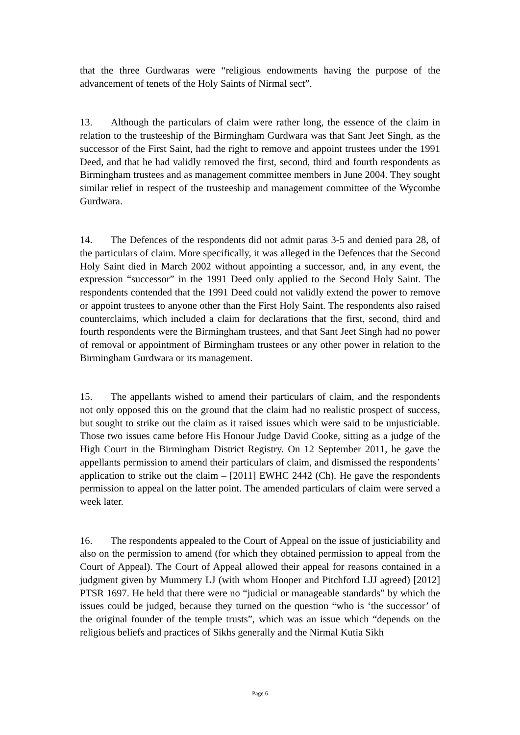that the three Gurdwaras were “religious endowments having the purpose of the advancement of tenets of the Holy Saints of Nirmal sect”.
13. Although the particulars of claim were rather long, the essence of the claim in relation to the trusteeship of the Birmingham Gurdwara was that Sant Jeet Singh, as the successor of the First Saint, had the right to remove and appoint trustees under the 1991 Deed, and that he had validly removed the first, second, third and fourth respondents as Birmingham trustees and as management committee members in June 2004. They sought similar relief in respect of the trusteeship and management committee of the Wycombe Gurdwara.
14. The Defences of the respondents did not admit paras 3-5 and denied para 28, of the particulars of claim. More specifically, it was alleged in the Defences that the Second Holy Saint died in March 2002 without appointing a successor, and, in any event, the expression “successor” in the 1991 Deed only applied to the Second Holy Saint. The respondents contended that the 1991 Deed could not validly extend the power to remove or appoint trustees to anyone other than the First Holy Saint. The respondents also raised counterclaims, which included a claim for declarations that the first, second, third and fourth respondents were the Birmingham trustees, and that Sant Jeet Singh had no power of removal or appointment of Birmingham trustees or any other power in relation to the Birmingham Gurdwara or its management.
15. The appellants wished to amend their particulars of claim, and the respondents not only opposed this on the ground that the claim had no realistic prospect of success, but sought to strike out the claim as it raised issues which were said to be unjusticiable. Those two issues came before His Honour Judge David Cooke, sitting as a judge of the High Court in the Birmingham District Registry. On 12 September 2011, he gave the appellants permission to amend their particulars of claim, and dismissed the respondents’ application to strike out the claim – [2011] EWHC 2442 (Ch). He gave the respondents permission to appeal on the latter point. The amended particulars of claim were served a week later.
16. The respondents appealed to the Court of Appeal on the issue of justiciability and also on the permission to amend (for which they obtained permission to appeal from the Court of Appeal). The Court of Appeal allowed their appeal for reasons contained in a judgment given by Mummery LJ (with whom Hooper and Pitchford LJJ agreed) [2012] PTSR 1697. He held that there were no “judicial or manageable standards” by which the issues could be judged, because they turned on the question “who is ‘the successor’ of the original founder of the temple trusts”, which was an issue which “depends on the religious beliefs and practices of Sikhs generally and the Nirmal Kutia Sikh
Page 6